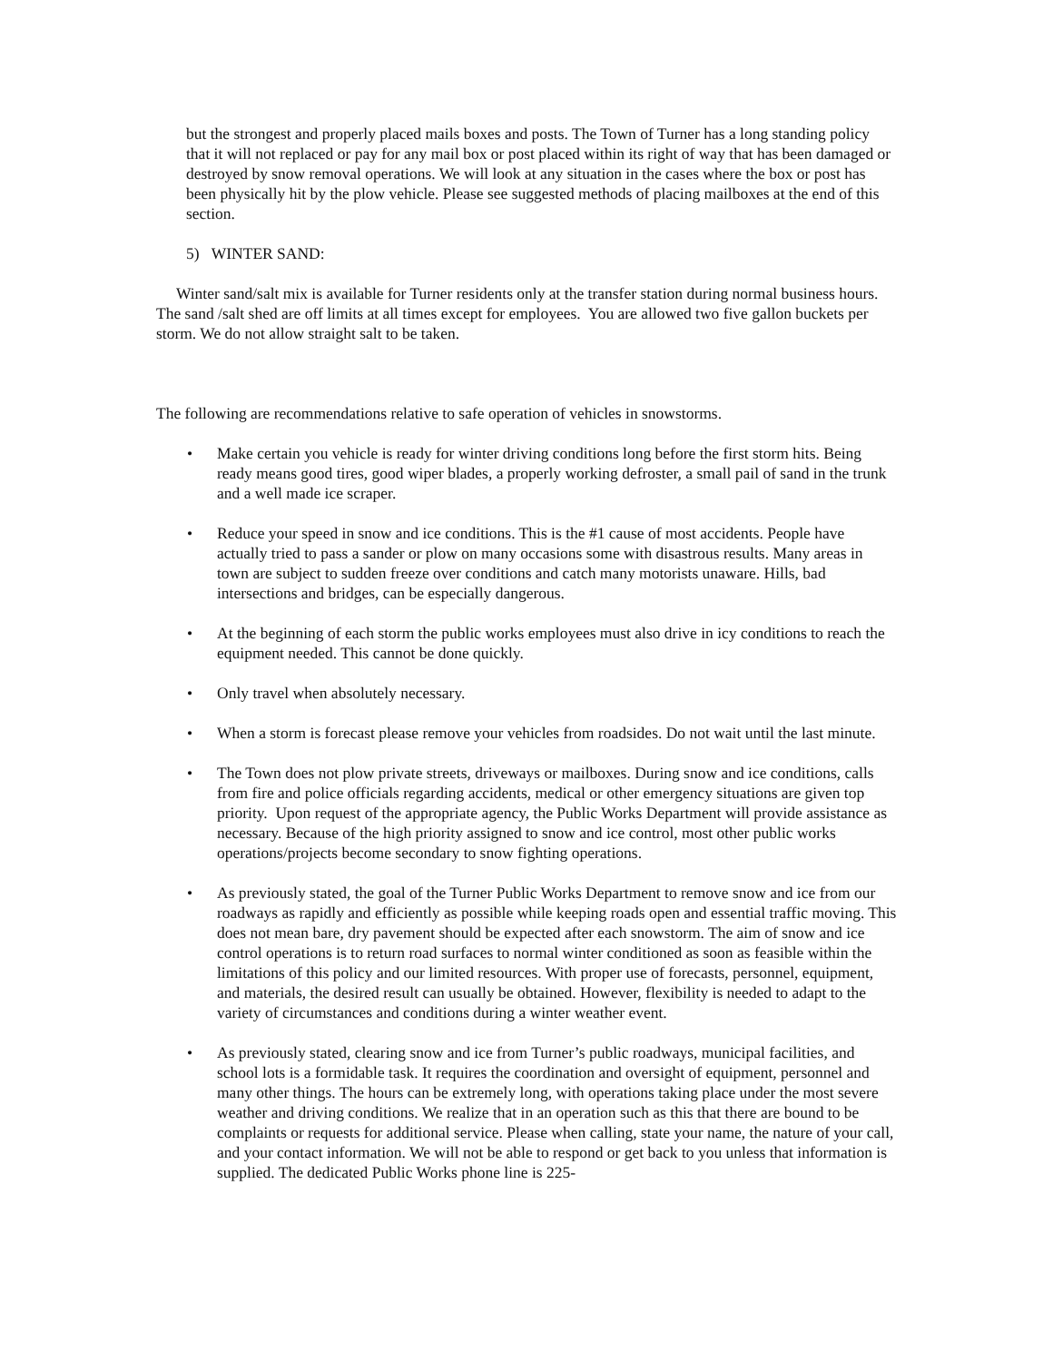but the strongest and properly placed mails boxes and posts. The Town of Turner has a long standing policy that it will not replaced or pay for any mail box or post placed within its right of way that has been damaged or destroyed by snow removal operations. We will look at any situation in the cases where the box or post has been physically hit by the plow vehicle. Please see suggested methods of placing mailboxes at the end of this section.
5) WINTER SAND:
Winter sand/salt mix is available for Turner residents only at the transfer station during normal business hours. The sand /salt shed are off limits at all times except for employees. You are allowed two five gallon buckets per storm. We do not allow straight salt to be taken.
The following are recommendations relative to safe operation of vehicles in snowstorms.
• Make certain you vehicle is ready for winter driving conditions long before the first storm hits. Being ready means good tires, good wiper blades, a properly working defroster, a small pail of sand in the trunk and a well made ice scraper.
• Reduce your speed in snow and ice conditions. This is the #1 cause of most accidents. People have actually tried to pass a sander or plow on many occasions some with disastrous results. Many areas in town are subject to sudden freeze over conditions and catch many motorists unaware. Hills, bad intersections and bridges, can be especially dangerous.
• At the beginning of each storm the public works employees must also drive in icy conditions to reach the equipment needed. This cannot be done quickly.
• Only travel when absolutely necessary.
• When a storm is forecast please remove your vehicles from roadsides. Do not wait until the last minute.
• The Town does not plow private streets, driveways or mailboxes. During snow and ice conditions, calls from fire and police officials regarding accidents, medical or other emergency situations are given top priority. Upon request of the appropriate agency, the Public Works Department will provide assistance as necessary. Because of the high priority assigned to snow and ice control, most other public works operations/projects become secondary to snow fighting operations.
• As previously stated, the goal of the Turner Public Works Department to remove snow and ice from our roadways as rapidly and efficiently as possible while keeping roads open and essential traffic moving. This does not mean bare, dry pavement should be expected after each snowstorm. The aim of snow and ice control operations is to return road surfaces to normal winter conditioned as soon as feasible within the limitations of this policy and our limited resources. With proper use of forecasts, personnel, equipment, and materials, the desired result can usually be obtained. However, flexibility is needed to adapt to the variety of circumstances and conditions during a winter weather event.
• As previously stated, clearing snow and ice from Turner’s public roadways, municipal facilities, and school lots is a formidable task. It requires the coordination and oversight of equipment, personnel and many other things. The hours can be extremely long, with operations taking place under the most severe weather and driving conditions. We realize that in an operation such as this that there are bound to be complaints or requests for additional service. Please when calling, state your name, the nature of your call, and your contact information. We will not be able to respond or get back to you unless that information is supplied. The dedicated Public Works phone line is 225-